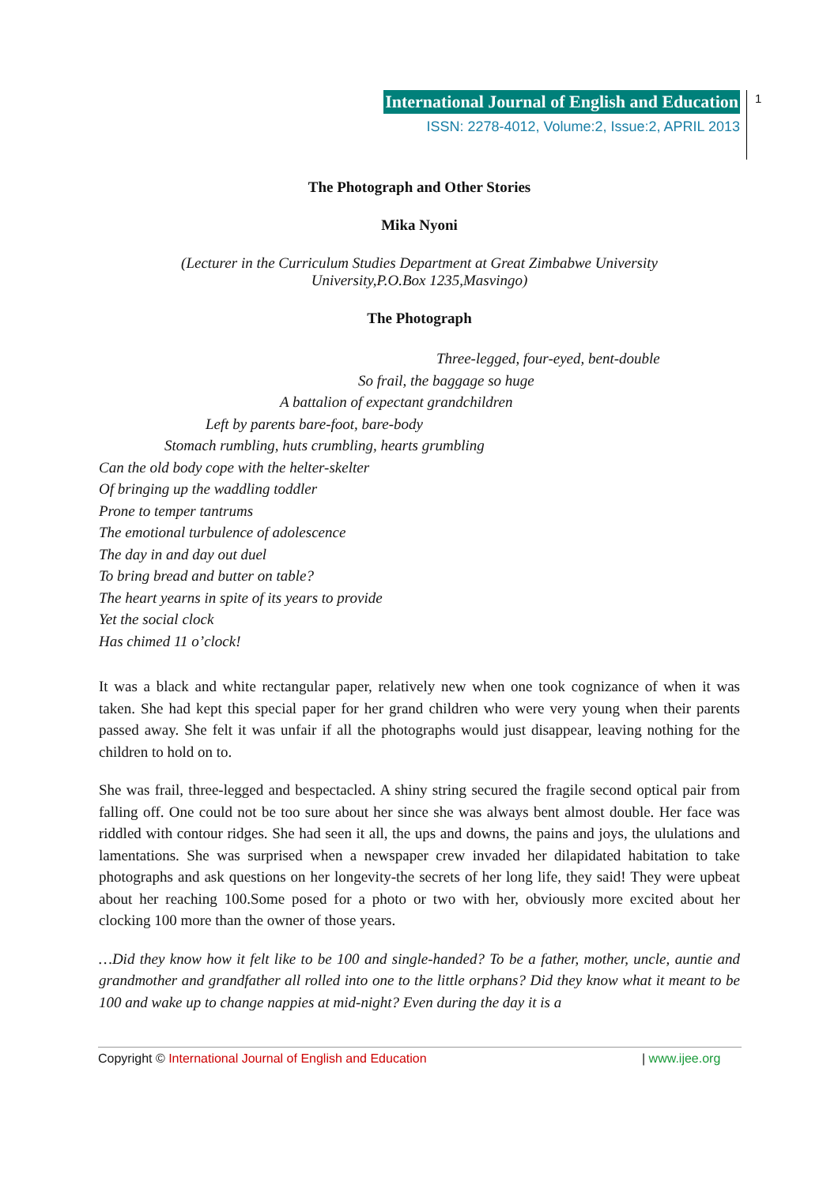International Journal of English and Education
ISSN: 2278-4012, Volume:2, Issue:2, APRIL 2013
1
The Photograph and Other Stories
Mika Nyoni
(Lecturer in the Curriculum Studies Department at Great Zimbabwe University
University,P.O.Box 1235,Masvingo)
The Photograph
Three-legged, four-eyed, bent-double
So frail, the baggage so huge
A battalion of expectant grandchildren
Left by parents bare-foot, bare-body
Stomach rumbling, huts crumbling, hearts grumbling
Can the old body cope with the helter-skelter
Of bringing up the waddling toddler
Prone to temper tantrums
The emotional turbulence of adolescence
The day in and day out duel
To bring bread and butter on table?
The heart yearns in spite of its years to provide
Yet the social clock
Has chimed 11 o’clock!
It was a black and white rectangular paper, relatively new when one took cognizance of when it was taken. She had kept this special paper for her grand children who were very young when their parents passed away. She felt it was unfair if all the photographs would just disappear, leaving nothing for the children to hold on to.
She was frail, three-legged and bespectacled. A shiny string secured the fragile second optical pair from falling off. One could not be too sure about her since she was always bent almost double. Her face was riddled with contour ridges. She had seen it all, the ups and downs, the pains and joys, the ululations and lamentations. She was surprised when a newspaper crew invaded her dilapidated habitation to take photographs and ask questions on her longevity-the secrets of her long life, they said! They were upbeat about her reaching 100.Some posed for a photo or two with her, obviously more excited about her clocking 100 more than the owner of those years.
…Did they know how it felt like to be 100 and single-handed? To be a father, mother, uncle, auntie and grandmother and grandfather all rolled into one to the little orphans? Did they know what it meant to be 100 and wake up to change nappies at mid-night? Even during the day it is a
Copyright © International Journal of English and Education | www.ijee.org